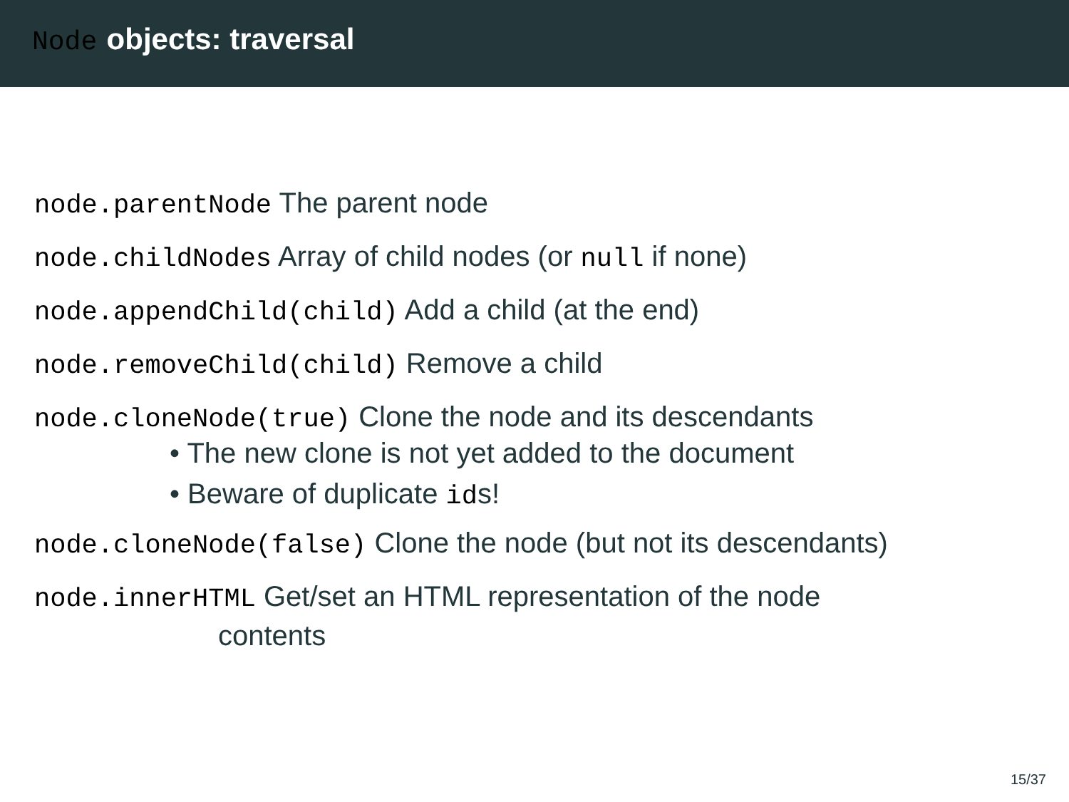Node objects: traversal
node.parentNode The parent node
node.childNodes Array of child nodes (or null if none)
node.appendChild(child) Add a child (at the end)
node.removeChild(child) Remove a child
node.cloneNode(true) Clone the node and its descendants
• The new clone is not yet added to the document
• Beware of duplicate ids!
node.cloneNode(false) Clone the node (but not its descendants)
node.innerHTML Get/set an HTML representation of the node
contents
15/37